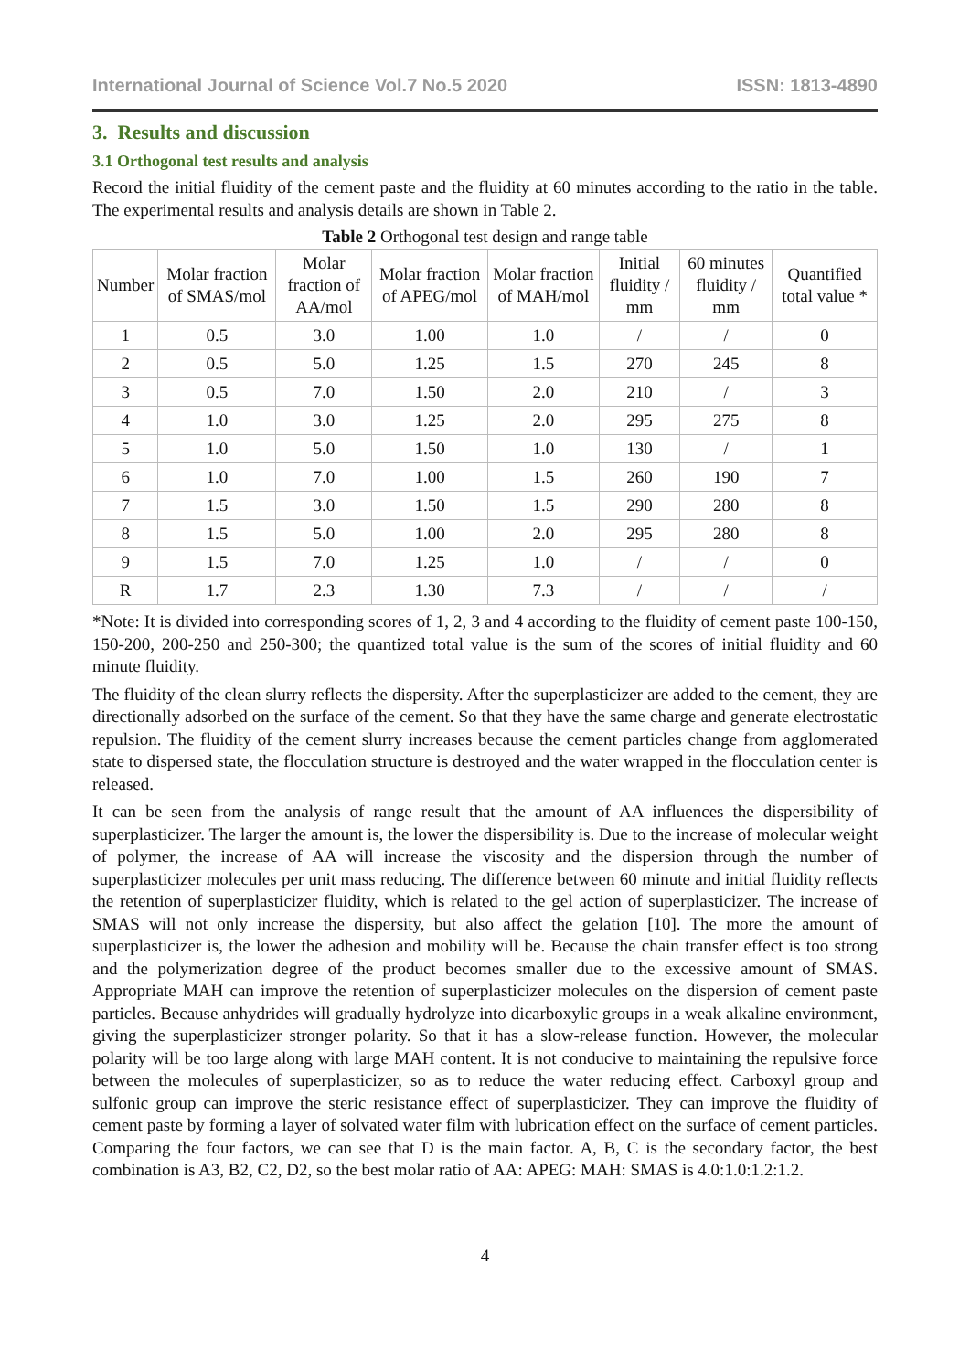International Journal of Science Vol.7 No.5 2020 ISSN: 1813-4890
3. Results and discussion
3.1 Orthogonal test results and analysis
Record the initial fluidity of the cement paste and the fluidity at 60 minutes according to the ratio in the table. The experimental results and analysis details are shown in Table 2.
Table 2 Orthogonal test design and range table
| Number | Molar fraction of SMAS/mol | Molar fraction of AA/mol | Molar fraction of APEG/mol | Molar fraction of MAH/mol | Initial fluidity / mm | 60 minutes fluidity / mm | Quantified total value * |
| --- | --- | --- | --- | --- | --- | --- | --- |
| 1 | 0.5 | 3.0 | 1.00 | 1.0 | / | / | 0 |
| 2 | 0.5 | 5.0 | 1.25 | 1.5 | 270 | 245 | 8 |
| 3 | 0.5 | 7.0 | 1.50 | 2.0 | 210 | / | 3 |
| 4 | 1.0 | 3.0 | 1.25 | 2.0 | 295 | 275 | 8 |
| 5 | 1.0 | 5.0 | 1.50 | 1.0 | 130 | / | 1 |
| 6 | 1.0 | 7.0 | 1.00 | 1.5 | 260 | 190 | 7 |
| 7 | 1.5 | 3.0 | 1.50 | 1.5 | 290 | 280 | 8 |
| 8 | 1.5 | 5.0 | 1.00 | 2.0 | 295 | 280 | 8 |
| 9 | 1.5 | 7.0 | 1.25 | 1.0 | / | / | 0 |
| R | 1.7 | 2.3 | 1.30 | 7.3 | / | / | / |
*Note: It is divided into corresponding scores of 1, 2, 3 and 4 according to the fluidity of cement paste 100-150, 150-200, 200-250 and 250-300; the quantized total value is the sum of the scores of initial fluidity and 60 minute fluidity.
The fluidity of the clean slurry reflects the dispersity. After the superplasticizer are added to the cement, they are directionally adsorbed on the surface of the cement. So that they have the same charge and generate electrostatic repulsion. The fluidity of the cement slurry increases because the cement particles change from agglomerated state to dispersed state, the flocculation structure is destroyed and the water wrapped in the flocculation center is released.
It can be seen from the analysis of range result that the amount of AA influences the dispersibility of superplasticizer. The larger the amount is, the lower the dispersibility is. Due to the increase of molecular weight of polymer, the increase of AA will increase the viscosity and the dispersion through the number of superplasticizer molecules per unit mass reducing. The difference between 60 minute and initial fluidity reflects the retention of superplasticizer fluidity, which is related to the gel action of superplasticizer. The increase of SMAS will not only increase the dispersity, but also affect the gelation [10]. The more the amount of superplasticizer is, the lower the adhesion and mobility will be. Because the chain transfer effect is too strong and the polymerization degree of the product becomes smaller due to the excessive amount of SMAS. Appropriate MAH can improve the retention of superplasticizer molecules on the dispersion of cement paste particles. Because anhydrides will gradually hydrolyze into dicarboxylic groups in a weak alkaline environment, giving the superplasticizer stronger polarity. So that it has a slow-release function. However, the molecular polarity will be too large along with large MAH content. It is not conducive to maintaining the repulsive force between the molecules of superplasticizer, so as to reduce the water reducing effect. Carboxyl group and sulfonic group can improve the steric resistance effect of superplasticizer. They can improve the fluidity of cement paste by forming a layer of solvated water film with lubrication effect on the surface of cement particles. Comparing the four factors, we can see that D is the main factor. A, B, C is the secondary factor, the best combination is A3, B2, C2, D2, so the best molar ratio of AA: APEG: MAH: SMAS is 4.0:1.0:1.2:1.2.
4